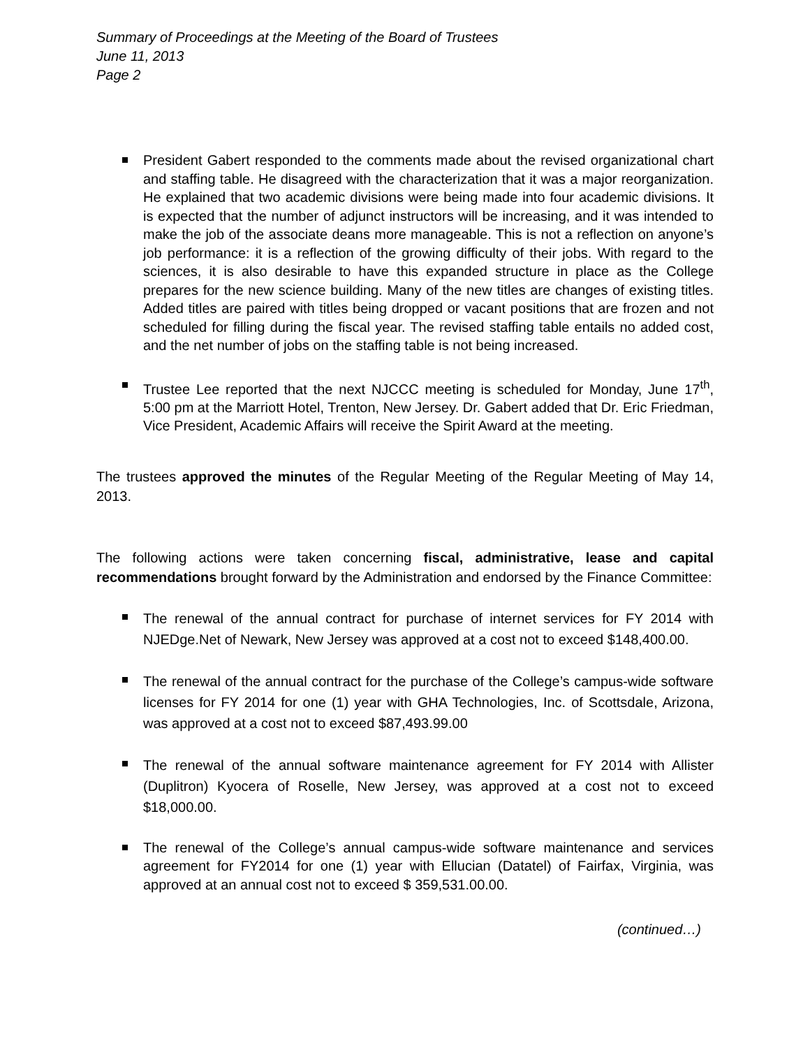Summary of Proceedings at the Meeting of the Board of Trustees
June 11, 2013
Page 2
President Gabert responded to the comments made about the revised organizational chart and staffing table. He disagreed with the characterization that it was a major reorganization. He explained that two academic divisions were being made into four academic divisions. It is expected that the number of adjunct instructors will be increasing, and it was intended to make the job of the associate deans more manageable. This is not a reflection on anyone’s job performance: it is a reflection of the growing difficulty of their jobs. With regard to the sciences, it is also desirable to have this expanded structure in place as the College prepares for the new science building. Many of the new titles are changes of existing titles. Added titles are paired with titles being dropped or vacant positions that are frozen and not scheduled for filling during the fiscal year. The revised staffing table entails no added cost, and the net number of jobs on the staffing table is not being increased.
Trustee Lee reported that the next NJCCC meeting is scheduled for Monday, June 17<sup>th</sup>, 5:00 pm at the Marriott Hotel, Trenton, New Jersey. Dr. Gabert added that Dr. Eric Friedman, Vice President, Academic Affairs will receive the Spirit Award at the meeting.
The trustees approved the minutes of the Regular Meeting of the Regular Meeting of May 14, 2013.
The following actions were taken concerning fiscal, administrative, lease and capital recommendations brought forward by the Administration and endorsed by the Finance Committee:
The renewal of the annual contract for purchase of internet services for FY 2014 with NJEDge.Net of Newark, New Jersey was approved at a cost not to exceed $148,400.00.
The renewal of the annual contract for the purchase of the College’s campus-wide software licenses for FY 2014 for one (1) year with GHA Technologies, Inc. of Scottsdale, Arizona, was approved at a cost not to exceed $87,493.99.00
The renewal of the annual software maintenance agreement for FY 2014 with Allister (Duplitron) Kyocera of Roselle, New Jersey, was approved at a cost not to exceed $18,000.00.
The renewal of the College’s annual campus-wide software maintenance and services agreement for FY2014 for one (1) year with Ellucian (Datatel) of Fairfax, Virginia, was approved at an annual cost not to exceed $ 359,531.00.00.
(continued…)